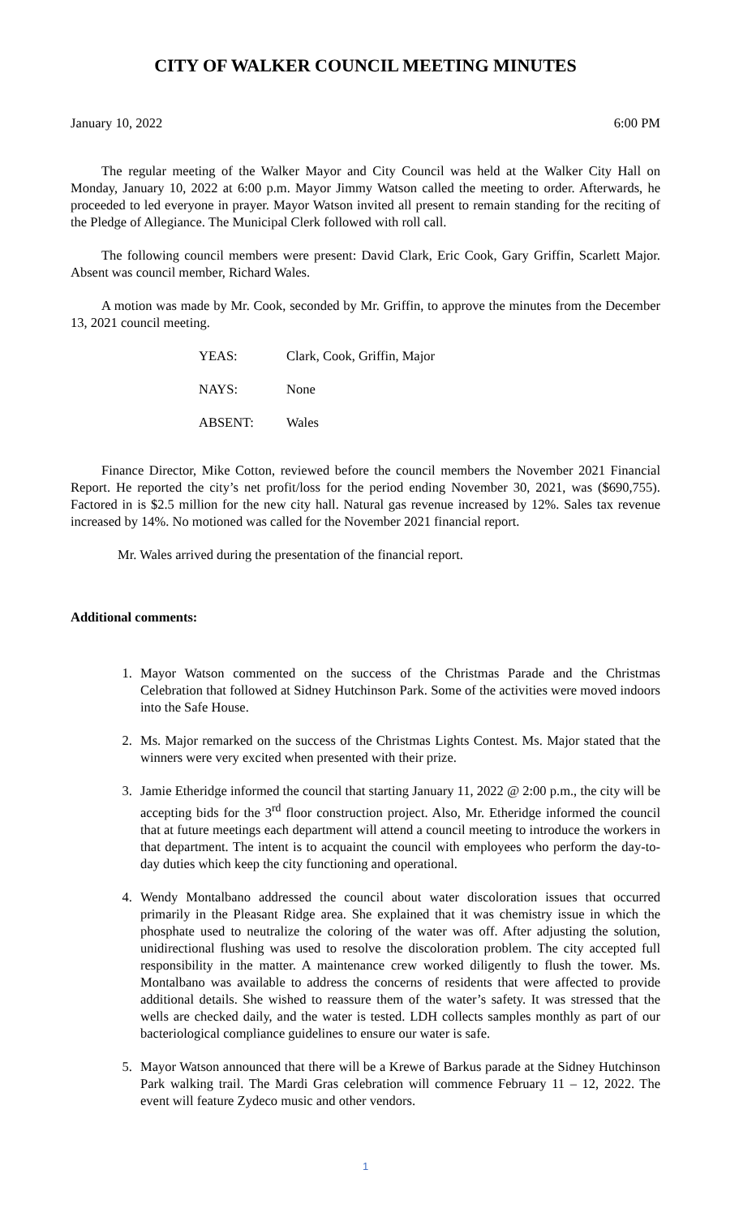CITY OF WALKER COUNCIL MEETING MINUTES
January 10, 2022 6:00 PM
The regular meeting of the Walker Mayor and City Council was held at the Walker City Hall on Monday, January 10, 2022 at 6:00 p.m. Mayor Jimmy Watson called the meeting to order. Afterwards, he proceeded to led everyone in prayer. Mayor Watson invited all present to remain standing for the reciting of the Pledge of Allegiance. The Municipal Clerk followed with roll call.
The following council members were present: David Clark, Eric Cook, Gary Griffin, Scarlett Major. Absent was council member, Richard Wales.
A motion was made by Mr. Cook, seconded by Mr. Griffin, to approve the minutes from the December 13, 2021 council meeting.
| YEAS: | Clark, Cook, Griffin, Major |
| NAYS: | None |
| ABSENT: | Wales |
Finance Director, Mike Cotton, reviewed before the council members the November 2021 Financial Report. He reported the city’s net profit/loss for the period ending November 30, 2021, was ($690,755). Factored in is $2.5 million for the new city hall. Natural gas revenue increased by 12%. Sales tax revenue increased by 14%. No motioned was called for the November 2021 financial report.
Mr. Wales arrived during the presentation of the financial report.
Additional comments:
1. Mayor Watson commented on the success of the Christmas Parade and the Christmas Celebration that followed at Sidney Hutchinson Park. Some of the activities were moved indoors into the Safe House.
2. Ms. Major remarked on the success of the Christmas Lights Contest. Ms. Major stated that the winners were very excited when presented with their prize.
3. Jamie Etheridge informed the council that starting January 11, 2022 @ 2:00 p.m., the city will be accepting bids for the 3<sup>rd</sup> floor construction project. Also, Mr. Etheridge informed the council that at future meetings each department will attend a council meeting to introduce the workers in that department. The intent is to acquaint the council with employees who perform the day-to-day duties which keep the city functioning and operational.
4. Wendy Montalbano addressed the council about water discoloration issues that occurred primarily in the Pleasant Ridge area. She explained that it was chemistry issue in which the phosphate used to neutralize the coloring of the water was off. After adjusting the solution, unidirectional flushing was used to resolve the discoloration problem. The city accepted full responsibility in the matter. A maintenance crew worked diligently to flush the tower. Ms. Montalbano was available to address the concerns of residents that were affected to provide additional details. She wished to reassure them of the water’s safety. It was stressed that the wells are checked daily, and the water is tested. LDH collects samples monthly as part of our bacteriological compliance guidelines to ensure our water is safe.
5. Mayor Watson announced that there will be a Krewe of Barkus parade at the Sidney Hutchinson Park walking trail. The Mardi Gras celebration will commence February 11 – 12, 2022. The event will feature Zydeco music and other vendors.
1